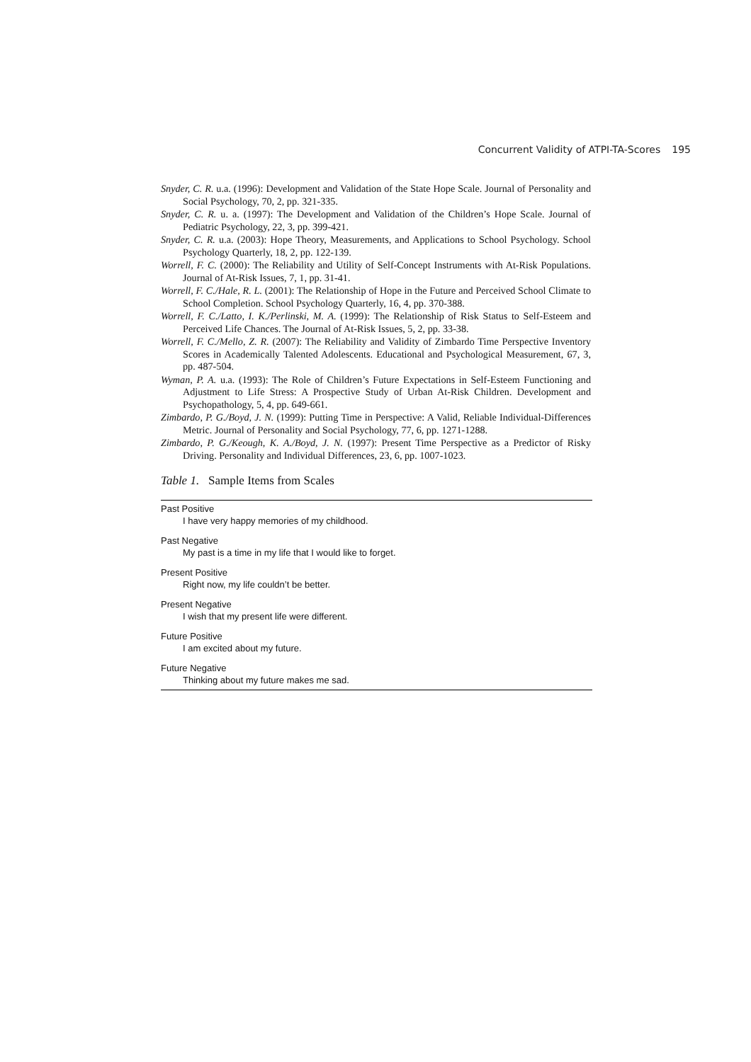Concurrent Validity of ATPI-TA-Scores 195
Snyder, C. R. u.a. (1996): Development and Validation of the State Hope Scale. Journal of Personality and Social Psychology, 70, 2, pp. 321-335.
Snyder, C. R. u. a. (1997): The Development and Validation of the Children’s Hope Scale. Journal of Pediatric Psychology, 22, 3, pp. 399-421.
Snyder, C. R. u.a. (2003): Hope Theory, Measurements, and Applications to School Psychology. School Psychology Quarterly, 18, 2, pp. 122-139.
Worrell, F. C. (2000): The Reliability and Utility of Self-Concept Instruments with At-Risk Populations. Journal of At-Risk Issues, 7, 1, pp. 31-41.
Worrell, F. C./Hale, R. L. (2001): The Relationship of Hope in the Future and Perceived School Climate to School Completion. School Psychology Quarterly, 16, 4, pp. 370-388.
Worrell, F. C./Latto, I. K./Perlinski, M. A. (1999): The Relationship of Risk Status to Self-Esteem and Perceived Life Chances. The Journal of At-Risk Issues, 5, 2, pp. 33-38.
Worrell, F. C./Mello, Z. R. (2007): The Reliability and Validity of Zimbardo Time Perspective Inventory Scores in Academically Talented Adolescents. Educational and Psychological Measurement, 67, 3, pp. 487-504.
Wyman, P. A. u.a. (1993): The Role of Children’s Future Expectations in Self-Esteem Functioning and Adjustment to Life Stress: A Prospective Study of Urban At-Risk Children. Development and Psychopathology, 5, 4, pp. 649-661.
Zimbardo, P. G./Boyd, J. N. (1999): Putting Time in Perspective: A Valid, Reliable Individual-Differences Metric. Journal of Personality and Social Psychology, 77, 6, pp. 1271-1288.
Zimbardo, P. G./Keough, K. A./Boyd, J. N. (1997): Present Time Perspective as a Predictor of Risky Driving. Personality and Individual Differences, 23, 6, pp. 1007-1023.
Table 1. Sample Items from Scales
| Past Positive |
| I have very happy memories of my childhood. |
| Past Negative |
| My past is a time in my life that I would like to forget. |
| Present Positive |
| Right now, my life couldn’t be better. |
| Present Negative |
| I wish that my present life were different. |
| Future Positive |
| I am excited about my future. |
| Future Negative |
| Thinking about my future makes me sad. |